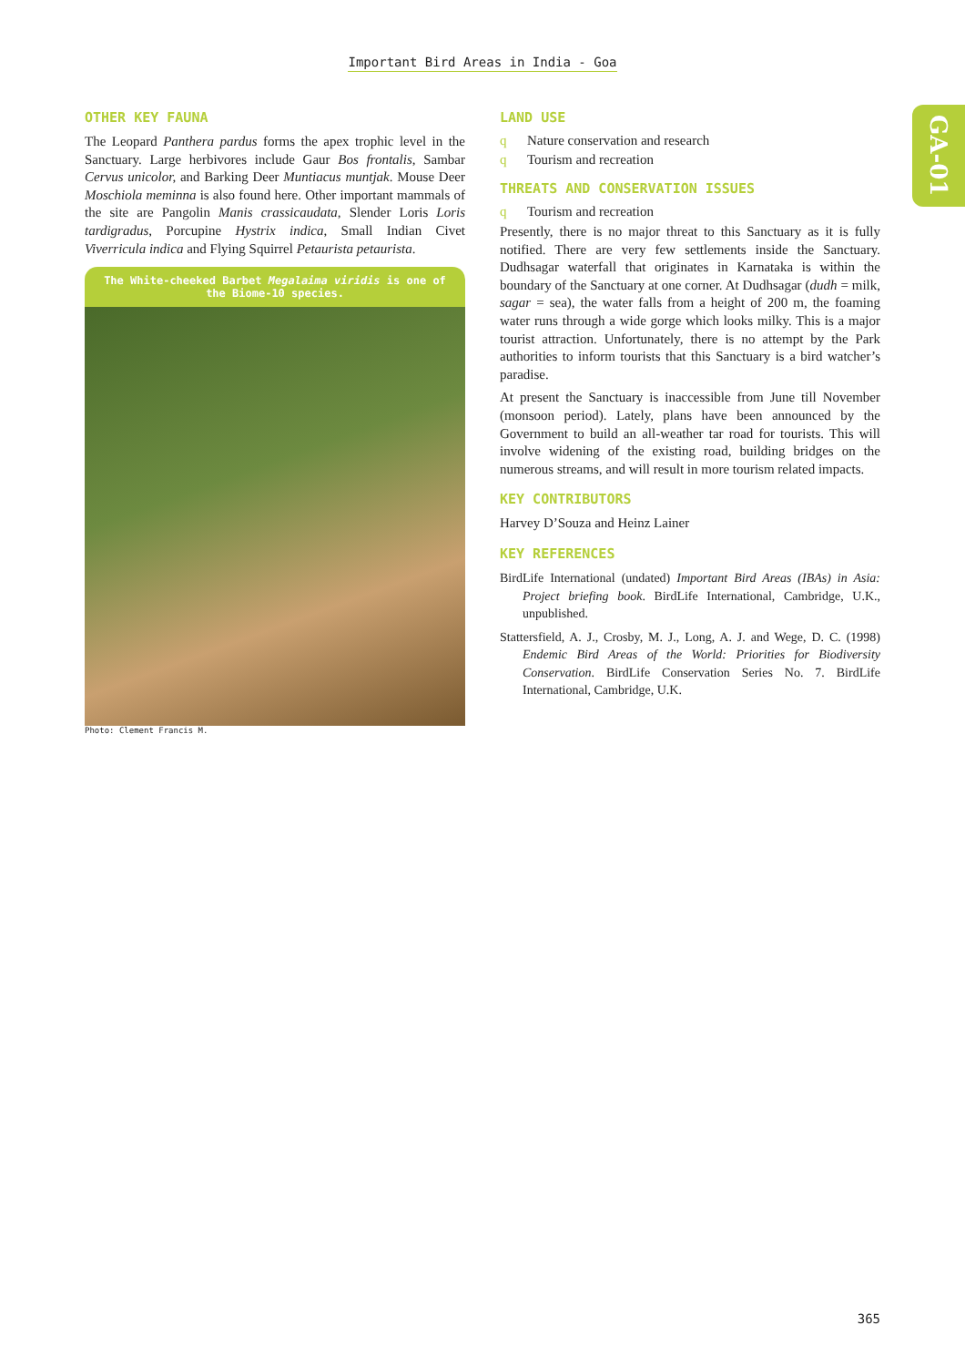Important Bird Areas in India - Goa
GA-01
OTHER KEY FAUNA
The Leopard Panthera pardus forms the apex trophic level in the Sanctuary. Large herbivores include Gaur Bos frontalis, Sambar Cervus unicolor, and Barking Deer Muntiacus muntjak. Mouse Deer Moschiola meminna is also found here. Other important mammals of the site are Pangolin Manis crassicaudata, Slender Loris Loris tardigradus, Porcupine Hystrix indica, Small Indian Civet Viverricula indica and Flying Squirrel Petaurista petaurista.
The White-cheeked Barbet Megalaima viridis is one of the Biome-10 species.
Photo: Clement Francis M.
LAND USE
q Nature conservation and research
q Tourism and recreation
THREATS AND CONSERVATION ISSUES
q Tourism and recreation
Presently, there is no major threat to this Sanctuary as it is fully notified. There are very few settlements inside the Sanctuary. Dudhsagar waterfall that originates in Karnataka is within the boundary of the Sanctuary at one corner. At Dudhsagar (dudh = milk, sagar = sea), the water falls from a height of 200 m, the foaming water runs through a wide gorge which looks milky. This is a major tourist attraction. Unfortunately, there is no attempt by the Park authorities to inform tourists that this Sanctuary is a bird watcher’s paradise.
At present the Sanctuary is inaccessible from June till November (monsoon period). Lately, plans have been announced by the Government to build an all-weather tar road for tourists. This will involve widening of the existing road, building bridges on the numerous streams, and will result in more tourism related impacts.
KEY CONTRIBUTORS
Harvey D’Souza and Heinz Lainer
KEY REFERENCES
BirdLife International (undated) Important Bird Areas (IBAs) in Asia: Project briefing book. BirdLife International, Cambridge, U.K., unpublished.
Stattersfield, A. J., Crosby, M. J., Long, A. J. and Wege, D. C. (1998) Endemic Bird Areas of the World: Priorities for Biodiversity Conservation. BirdLife Conservation Series No. 7. BirdLife International, Cambridge, U.K.
365